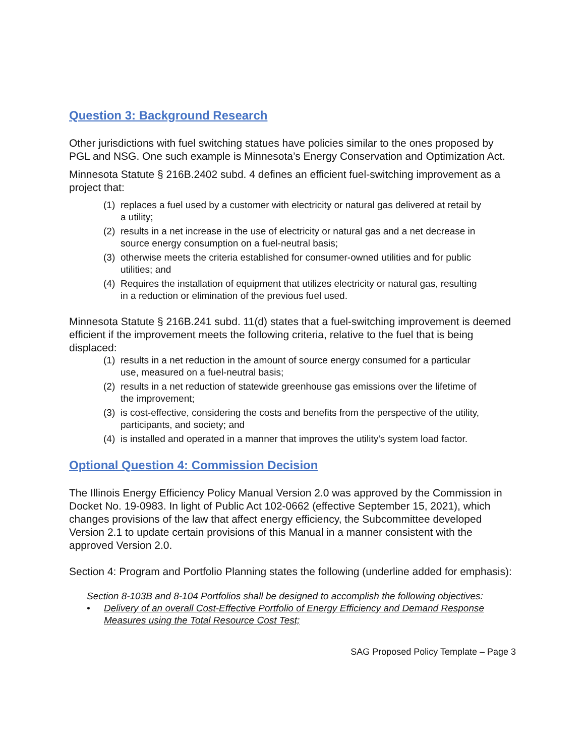Question 3: Background Research
Other jurisdictions with fuel switching statues have policies similar to the ones proposed by PGL and NSG. One such example is Minnesota’s Energy Conservation and Optimization Act.
Minnesota Statute § 216B.2402 subd. 4 defines an efficient fuel-switching improvement as a project that:
(1) replaces a fuel used by a customer with electricity or natural gas delivered at retail by a utility;
(2) results in a net increase in the use of electricity or natural gas and a net decrease in source energy consumption on a fuel-neutral basis;
(3) otherwise meets the criteria established for consumer-owned utilities and for public utilities; and
(4) Requires the installation of equipment that utilizes electricity or natural gas, resulting in a reduction or elimination of the previous fuel used.
Minnesota Statute § 216B.241 subd. 11(d) states that a fuel-switching improvement is deemed efficient if the improvement meets the following criteria, relative to the fuel that is being displaced:
(1) results in a net reduction in the amount of source energy consumed for a particular use, measured on a fuel-neutral basis;
(2) results in a net reduction of statewide greenhouse gas emissions over the lifetime of the improvement;
(3) is cost-effective, considering the costs and benefits from the perspective of the utility, participants, and society; and
(4) is installed and operated in a manner that improves the utility's system load factor.
Optional Question 4: Commission Decision
The Illinois Energy Efficiency Policy Manual Version 2.0 was approved by the Commission in Docket No. 19-0983. In light of Public Act 102-0662 (effective September 15, 2021), which changes provisions of the law that affect energy efficiency, the Subcommittee developed Version 2.1 to update certain provisions of this Manual in a manner consistent with the approved Version 2.0.
Section 4: Program and Portfolio Planning states the following (underline added for emphasis):
Section 8-103B and 8-104 Portfolios shall be designed to accomplish the following objectives:
• Delivery of an overall Cost-Effective Portfolio of Energy Efficiency and Demand Response Measures using the Total Resource Cost Test;
SAG Proposed Policy Template – Page 3